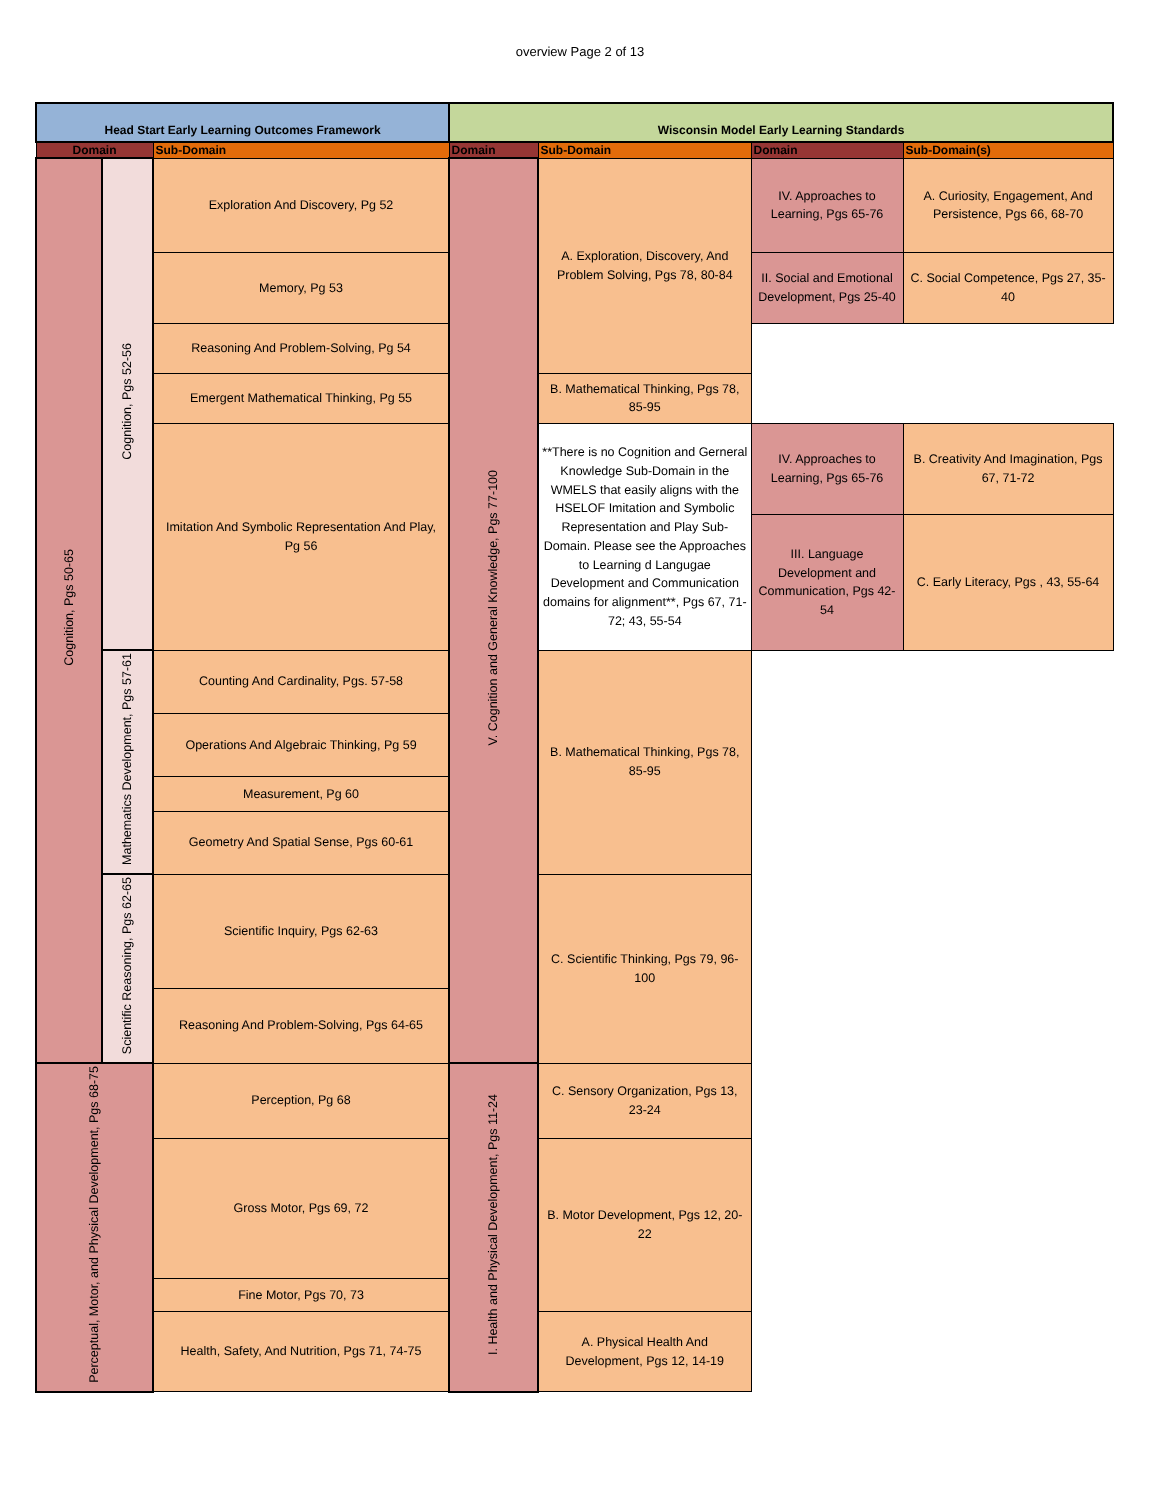overview Page 2 of 13
| Head Start Early Learning Outcomes Framework | | | Wisconsin Model Early Learning Standards | | | |
| --- | --- | --- | --- | --- | --- | --- |
| Domain | | Sub-Domain | Domain | Sub-Domain | Domain | Sub-Domain(s) |
| Cognition, Pgs 50-65 | Cognition, Pgs 52-56 | Exploration And Discovery, Pg 52 | V. Cognition and General Knowledge, Pgs 77-100 | A. Exploration, Discovery, And Problem Solving, Pgs 78, 80-84 | IV. Approaches to Learning, Pgs 65-76 | A. Curiosity, Engagement, And Persistence, Pgs 66, 68-70 |
| | | Memory, Pg 53 | | | II. Social and Emotional Development, Pgs 25-40 | C. Social Competence, Pgs 27, 35-40 |
| | | Reasoning And Problem-Solving, Pg 54 | | | | |
| | | Emergent Mathematical Thinking, Pg 55 | | B. Mathematical Thinking, Pgs 78, 85-95 | | |
| | | Imitation And Symbolic Representation And Play, Pg 56 | | **There is no Cognition and Gerneral Knowledge Sub-Domain in the WMELS that easily aligns with the HSELOF Imitation and Symbolic Representation and Play Sub-Domain. Please see the Approaches to Learning d Langugae Development and Communication domains for alignment**, Pgs 67, 71-72; 43, 55-54 | IV. Approaches to Learning, Pgs 65-76 | B. Creativity And Imagination, Pgs 67, 71-72 |
| | | | | | III. Language Development and Communication, Pgs 42-54 | C. Early Literacy, Pgs , 43, 55-64 |
| | Mathematics Development, Pgs 57-61 | Counting And Cardinality, Pgs. 57-58 | | B. Mathematical Thinking, Pgs 78, 85-95 | | |
| | | Operations And Algebraic Thinking, Pg 59 | | | | |
| | | Measurement, Pg 60 | | | | |
| | | Geometry And Spatial Sense, Pgs 60-61 | | | | |
| | Scientific Reasoning, Pgs 62-65 | Scientific Inquiry, Pgs 62-63 | | C. Scientific Thinking, Pgs 79, 96-100 | | |
| | | Reasoning And Problem-Solving, Pgs 64-65 | | | | |
| Perceptual, Motor, and Physical Development, Pgs 68-75 | | Perception, Pg 68 | I. Health and Physical Development, Pgs 11-24 | C. Sensory Organization, Pgs 13, 23-24 | | |
| | | Gross Motor, Pgs 69, 72 | | B. Motor Development, Pgs 12, 20-22 | | |
| | | Fine Motor, Pgs 70, 73 | | | | |
| | | Health, Safety, And Nutrition, Pgs 71, 74-75 | | A. Physical Health And Development, Pgs 12, 14-19 | | |